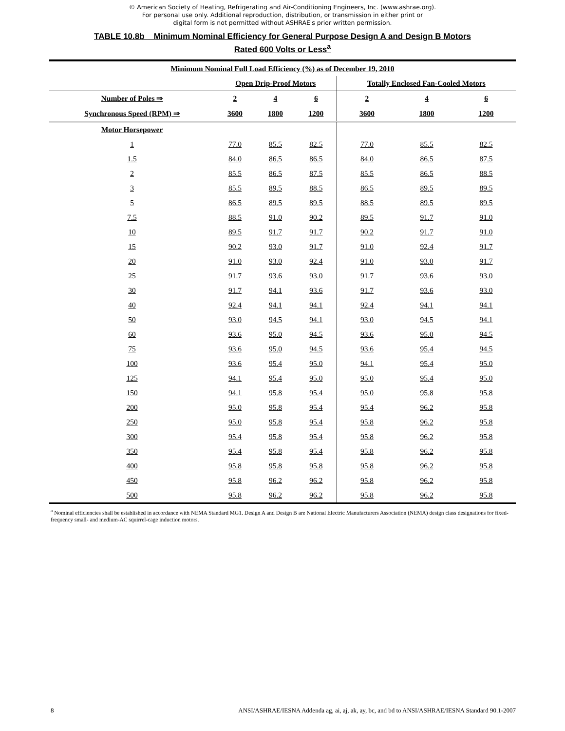© American Society of Heating, Refrigerating and Air-Conditioning Engineers, Inc. (www.ashrae.org).
For personal use only. Additional reproduction, distribution, or transmission in either print or
digital form is not permitted without ASHRAE's prior written permission.
TABLE 10.8b Minimum Nominal Efficiency for General Purpose Design A and Design B Motors
Rated 600 Volts or Less<sup>a</sup>
| Minimum Nominal Full Load Efficiency (%) as of December 19, 2010 | | | | | | |
| --- | --- | --- | --- | --- | --- | --- |
| | Open Drip-Proof Motors | | | Totally Enclosed Fan-Cooled Motors | | |
| Number of Poles ⇒ | 2 | 4 | 6 | 2 | 4 | 6 |
| Synchronous Speed (RPM) ⇒ | 3600 | 1800 | 1200 | 3600 | 1800 | 1200 |
| Motor Horsepower | | | | | | |
| 1 | 77.0 | 85.5 | 82.5 | 77.0 | 85.5 | 82.5 |
| 1.5 | 84.0 | 86.5 | 86.5 | 84.0 | 86.5 | 87.5 |
| 2 | 85.5 | 86.5 | 87.5 | 85.5 | 86.5 | 88.5 |
| 3 | 85.5 | 89.5 | 88.5 | 86.5 | 89.5 | 89.5 |
| 5 | 86.5 | 89.5 | 89.5 | 88.5 | 89.5 | 89.5 |
| 7.5 | 88.5 | 91.0 | 90.2 | 89.5 | 91.7 | 91.0 |
| 10 | 89.5 | 91.7 | 91.7 | 90.2 | 91.7 | 91.0 |
| 15 | 90.2 | 93.0 | 91.7 | 91.0 | 92.4 | 91.7 |
| 20 | 91.0 | 93.0 | 92.4 | 91.0 | 93.0 | 91.7 |
| 25 | 91.7 | 93.6 | 93.0 | 91.7 | 93.6 | 93.0 |
| 30 | 91.7 | 94.1 | 93.6 | 91.7 | 93.6 | 93.0 |
| 40 | 92.4 | 94.1 | 94.1 | 92.4 | 94.1 | 94.1 |
| 50 | 93.0 | 94.5 | 94.1 | 93.0 | 94.5 | 94.1 |
| 60 | 93.6 | 95.0 | 94.5 | 93.6 | 95.0 | 94.5 |
| 75 | 93.6 | 95.0 | 94.5 | 93.6 | 95.4 | 94.5 |
| 100 | 93.6 | 95.4 | 95.0 | 94.1 | 95.4 | 95.0 |
| 125 | 94.1 | 95.4 | 95.0 | 95.0 | 95.4 | 95.0 |
| 150 | 94.1 | 95.8 | 95.4 | 95.0 | 95.8 | 95.8 |
| 200 | 95.0 | 95.8 | 95.4 | 95.4 | 96.2 | 95.8 |
| 250 | 95.0 | 95.8 | 95.4 | 95.8 | 96.2 | 95.8 |
| 300 | 95.4 | 95.8 | 95.4 | 95.8 | 96.2 | 95.8 |
| 350 | 95.4 | 95.8 | 95.4 | 95.8 | 96.2 | 95.8 |
| 400 | 95.8 | 95.8 | 95.8 | 95.8 | 96.2 | 95.8 |
| 450 | 95.8 | 96.2 | 96.2 | 95.8 | 96.2 | 95.8 |
| 500 | 95.8 | 96.2 | 96.2 | 95.8 | 96.2 | 95.8 |
<sup>a</sup> Nominal efficiencies shall be established in accordance with NEMA Standard MG1. Design A and Design B are National Electric Manufacturers Association (NEMA) design class designations for fixed-frequency small- and medium-AC squirrel-cage induction motors.
8 ANSI/ASHRAE/IESNA Addenda ag, ai, aj, ak, ay, bc, and bd to ANSI/ASHRAE/IESNA Standard 90.1-2007